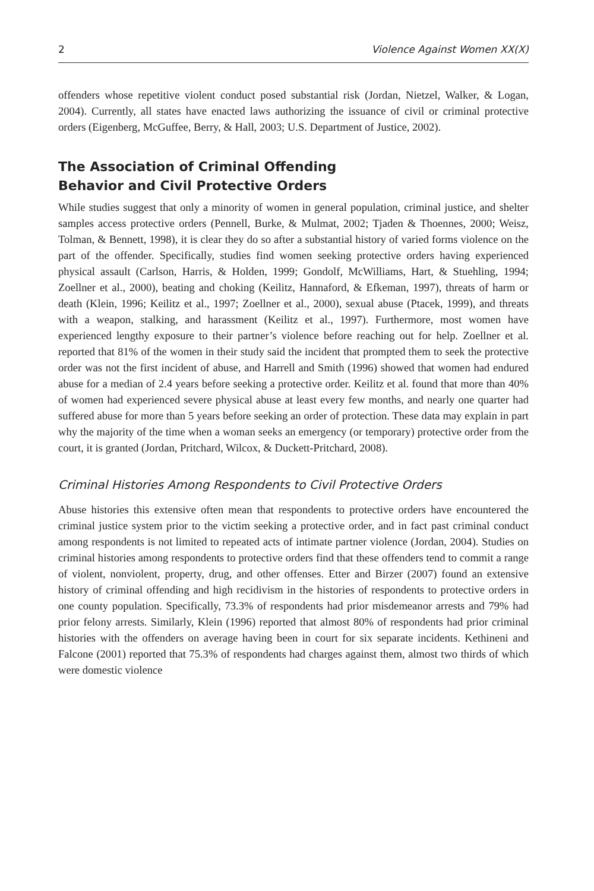2 Violence Against Women XX(X)
offenders whose repetitive violent conduct posed substantial risk (Jordan, Nietzel, Walker, & Logan, 2004). Currently, all states have enacted laws authorizing the issuance of civil or criminal protective orders (Eigenberg, McGuffee, Berry, & Hall, 2003; U.S. Department of Justice, 2002).
The Association of Criminal Offending
Behavior and Civil Protective Orders
While studies suggest that only a minority of women in general population, criminal justice, and shelter samples access protective orders (Pennell, Burke, & Mulmat, 2002; Tjaden & Thoennes, 2000; Weisz, Tolman, & Bennett, 1998), it is clear they do so after a substantial history of varied forms violence on the part of the offender. Specifically, studies find women seeking protective orders having experienced physical assault (Carlson, Harris, & Holden, 1999; Gondolf, McWilliams, Hart, & Stuehling, 1994; Zoellner et al., 2000), beating and choking (Keilitz, Hannaford, & Efkeman, 1997), threats of harm or death (Klein, 1996; Keilitz et al., 1997; Zoellner et al., 2000), sexual abuse (Ptacek, 1999), and threats with a weapon, stalking, and harassment (Keilitz et al., 1997). Furthermore, most women have experienced lengthy exposure to their partner’s violence before reaching out for help. Zoellner et al. reported that 81% of the women in their study said the incident that prompted them to seek the protective order was not the first incident of abuse, and Harrell and Smith (1996) showed that women had endured abuse for a median of 2.4 years before seeking a protective order. Keilitz et al. found that more than 40% of women had experienced severe physical abuse at least every few months, and nearly one quarter had suffered abuse for more than 5 years before seeking an order of protection. These data may explain in part why the majority of the time when a woman seeks an emergency (or temporary) protective order from the court, it is granted (Jordan, Pritchard, Wilcox, & Duckett-Pritchard, 2008).
Criminal Histories Among Respondents to Civil Protective Orders
Abuse histories this extensive often mean that respondents to protective orders have encountered the criminal justice system prior to the victim seeking a protective order, and in fact past criminal conduct among respondents is not limited to repeated acts of intimate partner violence (Jordan, 2004). Studies on criminal histories among respondents to protective orders find that these offenders tend to commit a range of violent, nonviolent, property, drug, and other offenses. Etter and Birzer (2007) found an extensive history of criminal offending and high recidivism in the histories of respondents to protective orders in one county population. Specifically, 73.3% of respondents had prior misdemeanor arrests and 79% had prior felony arrests. Similarly, Klein (1996) reported that almost 80% of respondents had prior criminal histories with the offenders on average having been in court for six separate incidents. Kethineni and Falcone (2001) reported that 75.3% of respondents had charges against them, almost two thirds of which were domestic violence